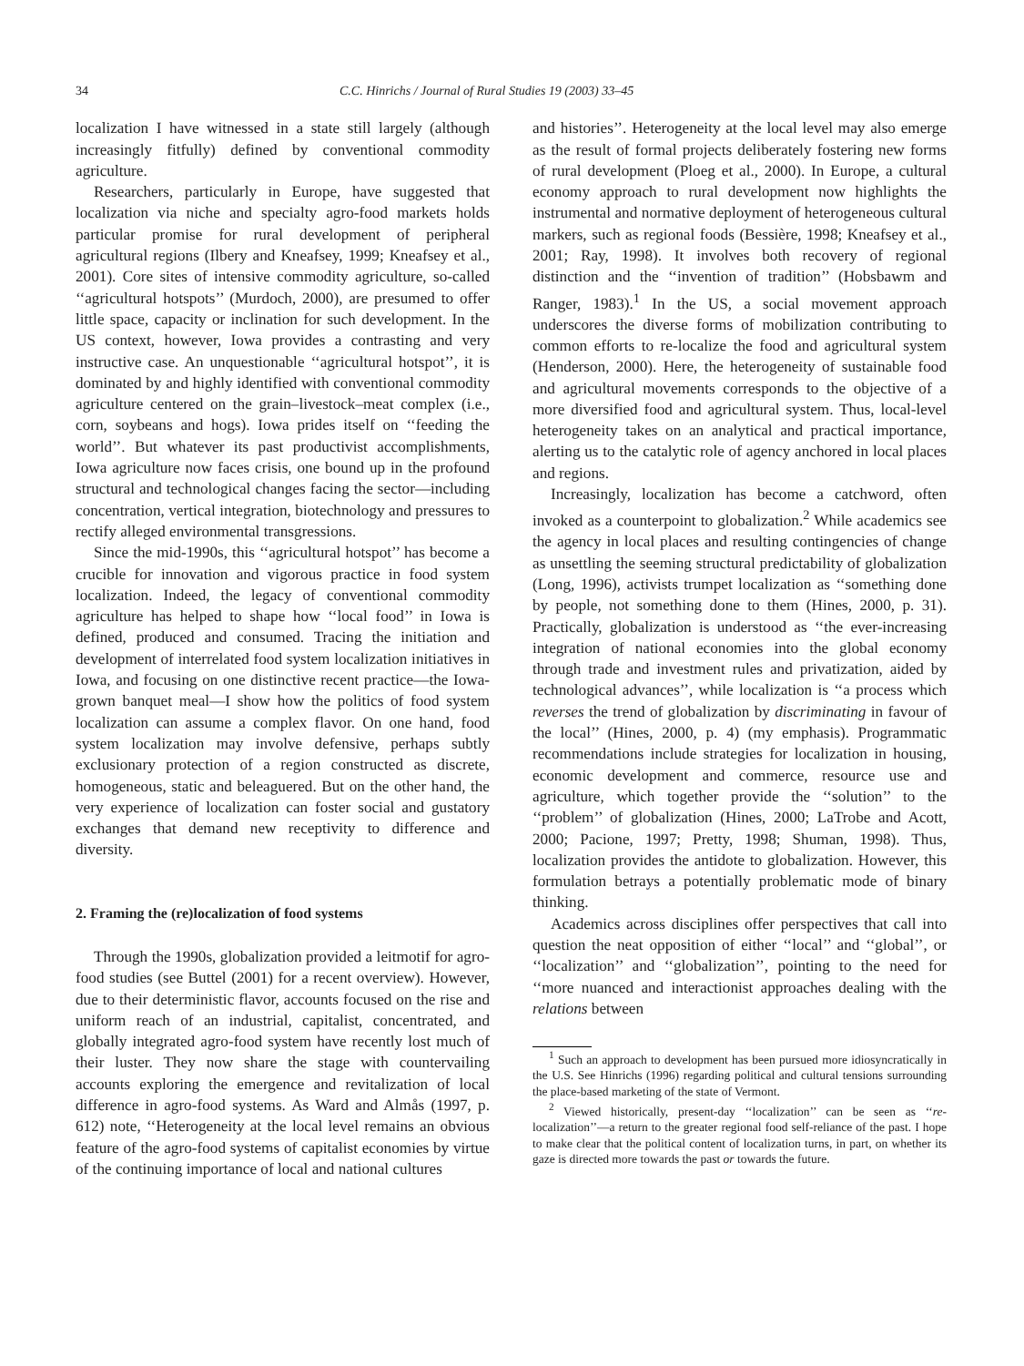34 C.C. Hinrichs / Journal of Rural Studies 19 (2003) 33–45
localization I have witnessed in a state still largely (although increasingly fitfully) defined by conventional commodity agriculture.
Researchers, particularly in Europe, have suggested that localization via niche and specialty agro-food markets holds particular promise for rural development of peripheral agricultural regions (Ilbery and Kneafsey, 1999; Kneafsey et al., 2001). Core sites of intensive commodity agriculture, so-called ‘‘agricultural hotspots’’ (Murdoch, 2000), are presumed to offer little space, capacity or inclination for such development. In the US context, however, Iowa provides a contrasting and very instructive case. An unquestionable ‘‘agricultural hotspot’’, it is dominated by and highly identified with conventional commodity agriculture centered on the grain–livestock–meat complex (i.e., corn, soybeans and hogs). Iowa prides itself on ‘‘feeding the world’’. But whatever its past productivist accomplishments, Iowa agriculture now faces crisis, one bound up in the profound structural and technological changes facing the sector—including concentration, vertical integration, biotechnology and pressures to rectify alleged environmental transgressions.
Since the mid-1990s, this ‘‘agricultural hotspot’’ has become a crucible for innovation and vigorous practice in food system localization. Indeed, the legacy of conventional commodity agriculture has helped to shape how ‘‘local food’’ in Iowa is defined, produced and consumed. Tracing the initiation and development of interrelated food system localization initiatives in Iowa, and focusing on one distinctive recent practice—the Iowa-grown banquet meal—I show how the politics of food system localization can assume a complex flavor. On one hand, food system localization may involve defensive, perhaps subtly exclusionary protection of a region constructed as discrete, homogeneous, static and beleaguered. But on the other hand, the very experience of localization can foster social and gustatory exchanges that demand new receptivity to difference and diversity.
2. Framing the (re)localization of food systems
Through the 1990s, globalization provided a leitmotif for agro-food studies (see Buttel (2001) for a recent overview). However, due to their deterministic flavor, accounts focused on the rise and uniform reach of an industrial, capitalist, concentrated, and globally integrated agro-food system have recently lost much of their luster. They now share the stage with countervailing accounts exploring the emergence and revitalization of local difference in agro-food systems. As Ward and Almås (1997, p. 612) note, ‘‘Heterogeneity at the local level remains an obvious feature of the agro-food systems of capitalist economies by virtue of the continuing importance of local and national cultures
and histories’’. Heterogeneity at the local level may also emerge as the result of formal projects deliberately fostering new forms of rural development (Ploeg et al., 2000). In Europe, a cultural economy approach to rural development now highlights the instrumental and normative deployment of heterogeneous cultural markers, such as regional foods (Bessière, 1998; Kneafsey et al., 2001; Ray, 1998). It involves both recovery of regional distinction and the ‘‘invention of tradition’’ (Hobsbawm and Ranger, 1983).<sup>1</sup> In the US, a social movement approach underscores the diverse forms of mobilization contributing to common efforts to re-localize the food and agricultural system (Henderson, 2000). Here, the heterogeneity of sustainable food and agricultural movements corresponds to the objective of a more diversified food and agricultural system. Thus, local-level heterogeneity takes on an analytical and practical importance, alerting us to the catalytic role of agency anchored in local places and regions.
Increasingly, localization has become a catchword, often invoked as a counterpoint to globalization.<sup>2</sup> While academics see the agency in local places and resulting contingencies of change as unsettling the seeming structural predictability of globalization (Long, 1996), activists trumpet localization as ‘‘something done by people, not something done to them (Hines, 2000, p. 31). Practically, globalization is understood as ‘‘the ever-increasing integration of national economies into the global economy through trade and investment rules and privatization, aided by technological advances’’, while localization is ‘‘a process which reverses the trend of globalization by discriminating in favour of the local’’ (Hines, 2000, p. 4) (my emphasis). Programmatic recommendations include strategies for localization in housing, economic development and commerce, resource use and agriculture, which together provide the ‘‘solution’’ to the ‘‘problem’’ of globalization (Hines, 2000; LaTrobe and Acott, 2000; Pacione, 1997; Pretty, 1998; Shuman, 1998). Thus, localization provides the antidote to globalization. However, this formulation betrays a potentially problematic mode of binary thinking.
Academics across disciplines offer perspectives that call into question the neat opposition of either ‘‘local’’ and ‘‘global’’, or ‘‘localization’’ and ‘‘globalization’’, pointing to the need for ‘‘more nuanced and interactionist approaches dealing with the relations between
<sup>1</sup> Such an approach to development has been pursued more idiosyncratically in the U.S. See Hinrichs (1996) regarding political and cultural tensions surrounding the place-based marketing of the state of Vermont.
<sup>2</sup> Viewed historically, present-day ‘‘localization’’ can be seen as ‘‘re-localization’’—a return to the greater regional food self-reliance of the past. I hope to make clear that the political content of localization turns, in part, on whether its gaze is directed more towards the past or towards the future.